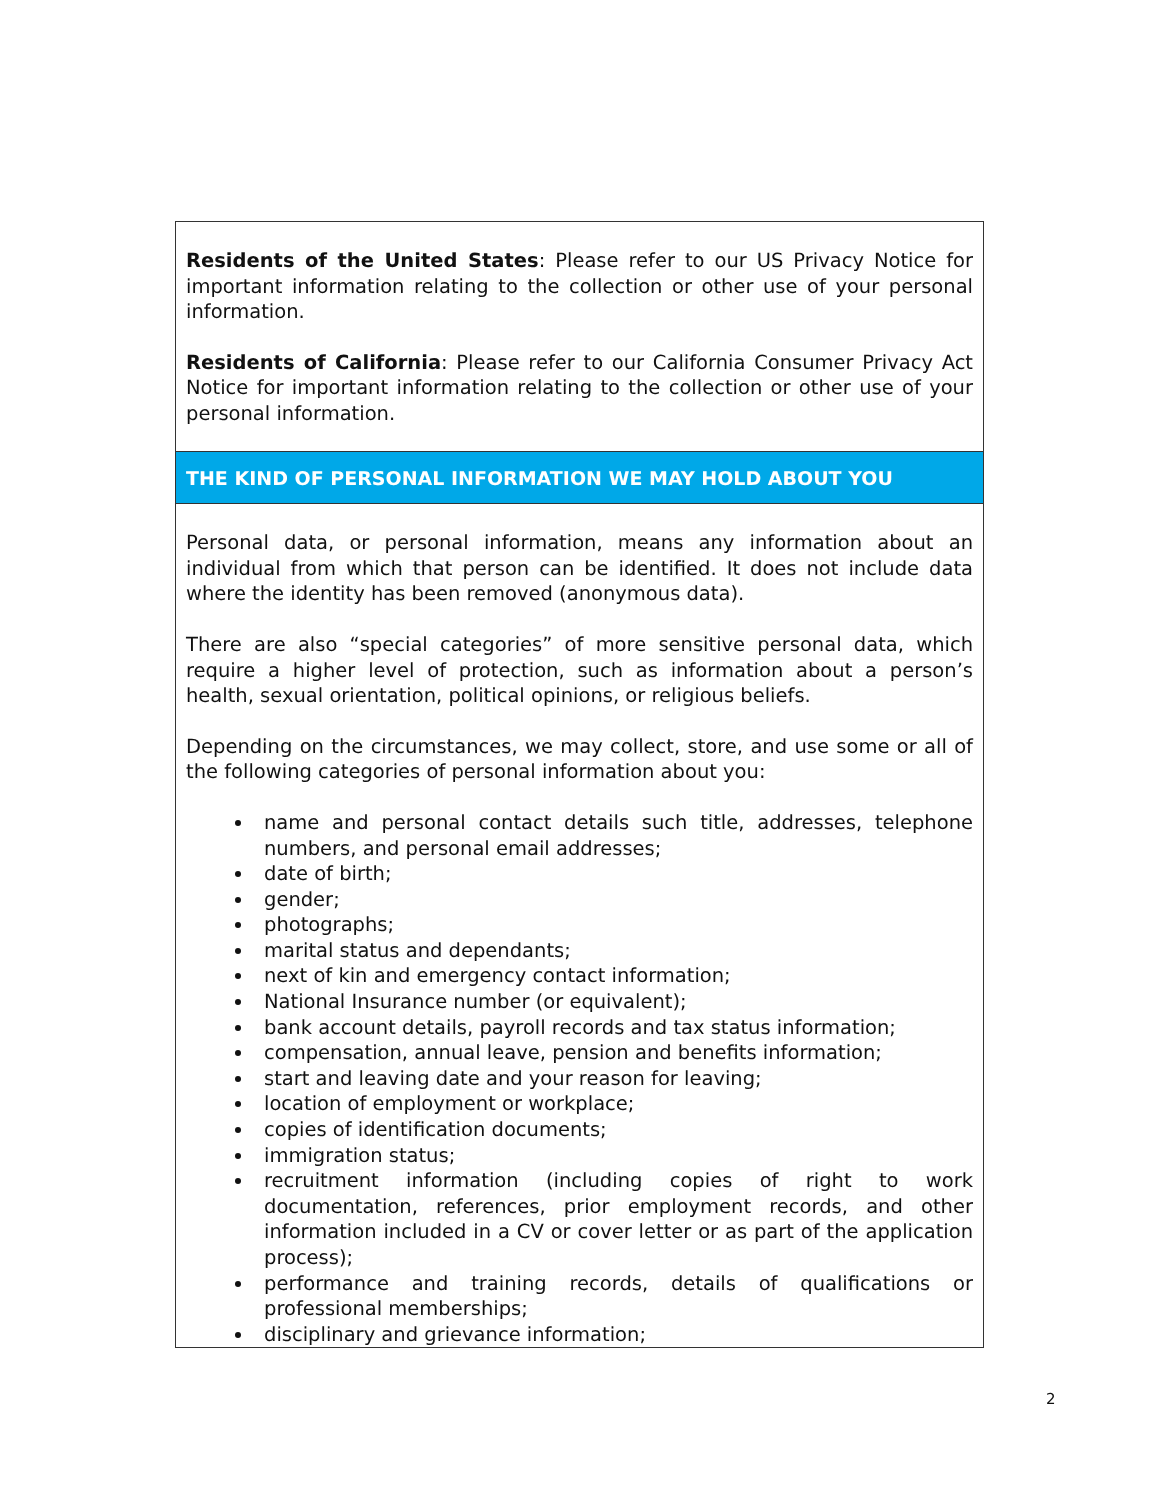Residents of the United States: Please refer to our US Privacy Notice for important information relating to the collection or other use of your personal information.
Residents of California: Please refer to our California Consumer Privacy Act Notice for important information relating to the collection or other use of your personal information.
THE KIND OF PERSONAL INFORMATION WE MAY HOLD ABOUT YOU
Personal data, or personal information, means any information about an individual from which that person can be identified. It does not include data where the identity has been removed (anonymous data).
There are also “special categories” of more sensitive personal data, which require a higher level of protection, such as information about a person’s health, sexual orientation, political opinions, or religious beliefs.
Depending on the circumstances, we may collect, store, and use some or all of the following categories of personal information about you:
name and personal contact details such title, addresses, telephone numbers, and personal email addresses;
date of birth;
gender;
photographs;
marital status and dependants;
next of kin and emergency contact information;
National Insurance number (or equivalent);
bank account details, payroll records and tax status information;
compensation, annual leave, pension and benefits information;
start and leaving date and your reason for leaving;
location of employment or workplace;
copies of identification documents;
immigration status;
recruitment information (including copies of right to work documentation, references, prior employment records, and other information included in a CV or cover letter or as part of the application process);
performance and training records, details of qualifications or professional memberships;
disciplinary and grievance information;
2